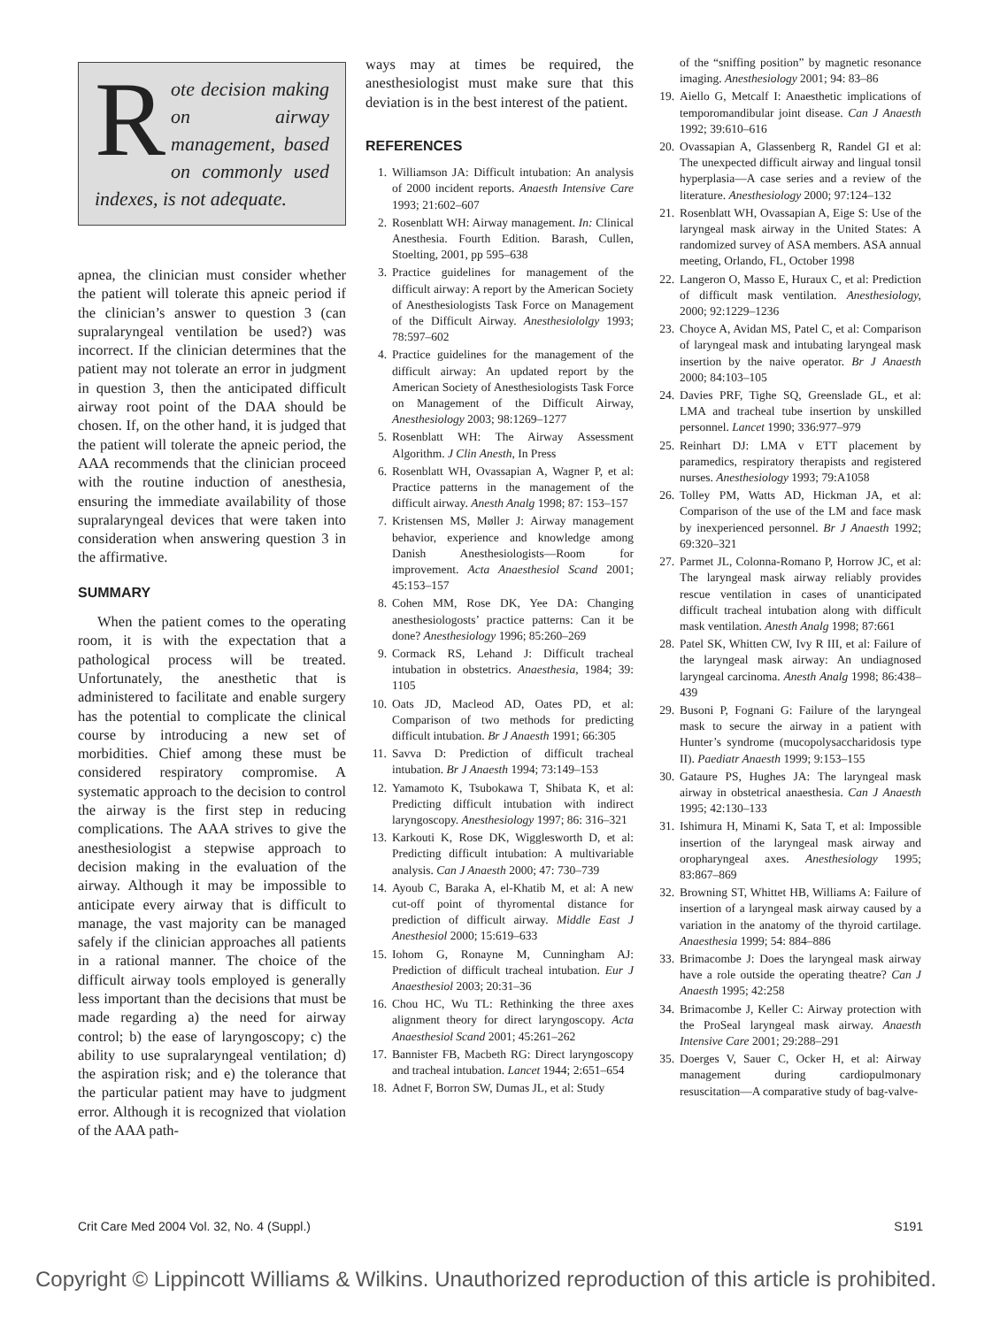Rote decision making on airway management, based on commonly used indexes, is not adequate.
apnea, the clinician must consider whether the patient will tolerate this apneic period if the clinician’s answer to question 3 (can supralaryngeal ventilation be used?) was incorrect. If the clinician determines that the patient may not tolerate an error in judgment in question 3, then the anticipated difficult airway root point of the DAA should be chosen. If, on the other hand, it is judged that the patient will tolerate the apneic period, the AAA recommends that the clinician proceed with the routine induction of anesthesia, ensuring the immediate availability of those supralaryngeal devices that were taken into consideration when answering question 3 in the affirmative.
SUMMARY
When the patient comes to the operating room, it is with the expectation that a pathological process will be treated. Unfortunately, the anesthetic that is administered to facilitate and enable surgery has the potential to complicate the clinical course by introducing a new set of morbidities. Chief among these must be considered respiratory compromise. A systematic approach to the decision to control the airway is the first step in reducing complications. The AAA strives to give the anesthesiologist a stepwise approach to decision making in the evaluation of the airway. Although it may be impossible to anticipate every airway that is difficult to manage, the vast majority can be managed safely if the clinician approaches all patients in a rational manner. The choice of the difficult airway tools employed is generally less important than the decisions that must be made regarding a) the need for airway control; b) the ease of laryngoscopy; c) the ability to use supralaryngeal ventilation; d) the aspiration risk; and e) the tolerance that the particular patient may have to judgment error. Although it is recognized that violation of the AAA path-
ways may at times be required, the anesthesiologist must make sure that this deviation is in the best interest of the patient.
REFERENCES
1. Williamson JA: Difficult intubation: An analysis of 2000 incident reports. Anaesth Intensive Care 1993; 21:602–607
2. Rosenblatt WH: Airway management. In: Clinical Anesthesia. Fourth Edition. Barash, Cullen, Stoelting, 2001, pp 595–638
3. Practice guidelines for management of the difficult airway: A report by the American Society of Anesthesiologists Task Force on Management of the Difficult Airway. Anesthesiololgy 1993; 78:597–602
4. Practice guidelines for the management of the difficult airway: An updated report by the American Society of Anesthesiologists Task Force on Management of the Difficult Airway, Anesthesiology 2003; 98:1269–1277
5. Rosenblatt WH: The Airway Assessment Algorithm. J Clin Anesth, In Press
6. Rosenblatt WH, Ovassapian A, Wagner P, et al: Practice patterns in the management of the difficult airway. Anesth Analg 1998; 87: 153–157
7. Kristensen MS, Møller J: Airway management behavior, experience and knowledge among Danish Anesthesiologists—Room for improvement. Acta Anaesthesiol Scand 2001; 45:153–157
8. Cohen MM, Rose DK, Yee DA: Changing anesthesiologosts’ practice patterns: Can it be done? Anesthesiology 1996; 85:260–269
9. Cormack RS, Lehand J: Difficult tracheal intubation in obstetrics. Anaesthesia, 1984; 39: 1105
10. Oats JD, Macleod AD, Oates PD, et al: Comparison of two methods for predicting difficult intubation. Br J Anaesth 1991; 66:305
11. Savva D: Prediction of difficult tracheal intubation. Br J Anaesth 1994; 73:149–153
12. Yamamoto K, Tsubokawa T, Shibata K, et al: Predicting difficult intubation with indirect laryngoscopy. Anesthesiology 1997; 86: 316–321
13. Karkouti K, Rose DK, Wigglesworth D, et al: Predicting difficult intubation: A multivariable analysis. Can J Anaesth 2000; 47: 730–739
14. Ayoub C, Baraka A, el-Khatib M, et al: A new cut-off point of thyromental distance for prediction of difficult airway. Middle East J Anesthesiol 2000; 15:619–633
15. Iohom G, Ronayne M, Cunningham AJ: Prediction of difficult tracheal intubation. Eur J Anaesthesiol 2003; 20:31–36
16. Chou HC, Wu TL: Rethinking the three axes alignment theory for direct laryngoscopy. Acta Anaesthesiol Scand 2001; 45:261–262
17. Bannister FB, Macbeth RG: Direct laryngoscopy and tracheal intubation. Lancet 1944; 2:651–654
18. Adnet F, Borron SW, Dumas JL, et al: Study
of the “sniffing position” by magnetic resonance imaging. Anesthesiology 2001; 94: 83–86
19. Aiello G, Metcalf I: Anaesthetic implications of temporomandibular joint disease. Can J Anaesth 1992; 39:610–616
20. Ovassapian A, Glassenberg R, Randel GI et al: The unexpected difficult airway and lingual tonsil hyperplasia—A case series and a review of the literature. Anesthesiology 2000; 97:124–132
21. Rosenblatt WH, Ovassapian A, Eige S: Use of the laryngeal mask airway in the United States: A randomized survey of ASA members. ASA annual meeting, Orlando, FL, October 1998
22. Langeron O, Masso E, Huraux C, et al: Prediction of difficult mask ventilation. Anesthesiology, 2000; 92:1229–1236
23. Choyce A, Avidan MS, Patel C, et al: Comparison of laryngeal mask and intubating laryngeal mask insertion by the naive operator. Br J Anaesth 2000; 84:103–105
24. Davies PRF, Tighe SQ, Greenslade GL, et al: LMA and tracheal tube insertion by unskilled personnel. Lancet 1990; 336:977–979
25. Reinhart DJ: LMA v ETT placement by paramedics, respiratory therapists and registered nurses. Anesthesiology 1993; 79:A1058
26. Tolley PM, Watts AD, Hickman JA, et al: Comparison of the use of the LM and face mask by inexperienced personnel. Br J Anaesth 1992; 69:320–321
27. Parmet JL, Colonna-Romano P, Horrow JC, et al: The laryngeal mask airway reliably provides rescue ventilation in cases of unanticipated difficult tracheal intubation along with difficult mask ventilation. Anesth Analg 1998; 87:661
28. Patel SK, Whitten CW, Ivy R III, et al: Failure of the laryngeal mask airway: An undiagnosed laryngeal carcinoma. Anesth Analg 1998; 86:438–439
29. Busoni P, Fognani G: Failure of the laryngeal mask to secure the airway in a patient with Hunter’s syndrome (mucopolysaccharidosis type II). Paediatr Anaesth 1999; 9:153–155
30. Gataure PS, Hughes JA: The laryngeal mask airway in obstetrical anaesthesia. Can J Anaesth 1995; 42:130–133
31. Ishimura H, Minami K, Sata T, et al: Impossible insertion of the laryngeal mask airway and oropharyngeal axes. Anesthesiology 1995; 83:867–869
32. Browning ST, Whittet HB, Williams A: Failure of insertion of a laryngeal mask airway caused by a variation in the anatomy of the thyroid cartilage. Anaesthesia 1999; 54: 884–886
33. Brimacombe J: Does the laryngeal mask airway have a role outside the operating theatre? Can J Anaesth 1995; 42:258
34. Brimacombe J, Keller C: Airway protection with the ProSeal laryngeal mask airway. Anaesth Intensive Care 2001; 29:288–291
35. Doerges V, Sauer C, Ocker H, et al: Airway management during cardiopulmonary resuscitation—A comparative study of bag-valve-
Crit Care Med 2004 Vol. 32, No. 4 (Suppl.) S191
Copyright © Lippincott Williams & Wilkins. Unauthorized reproduction of this article is prohibited.